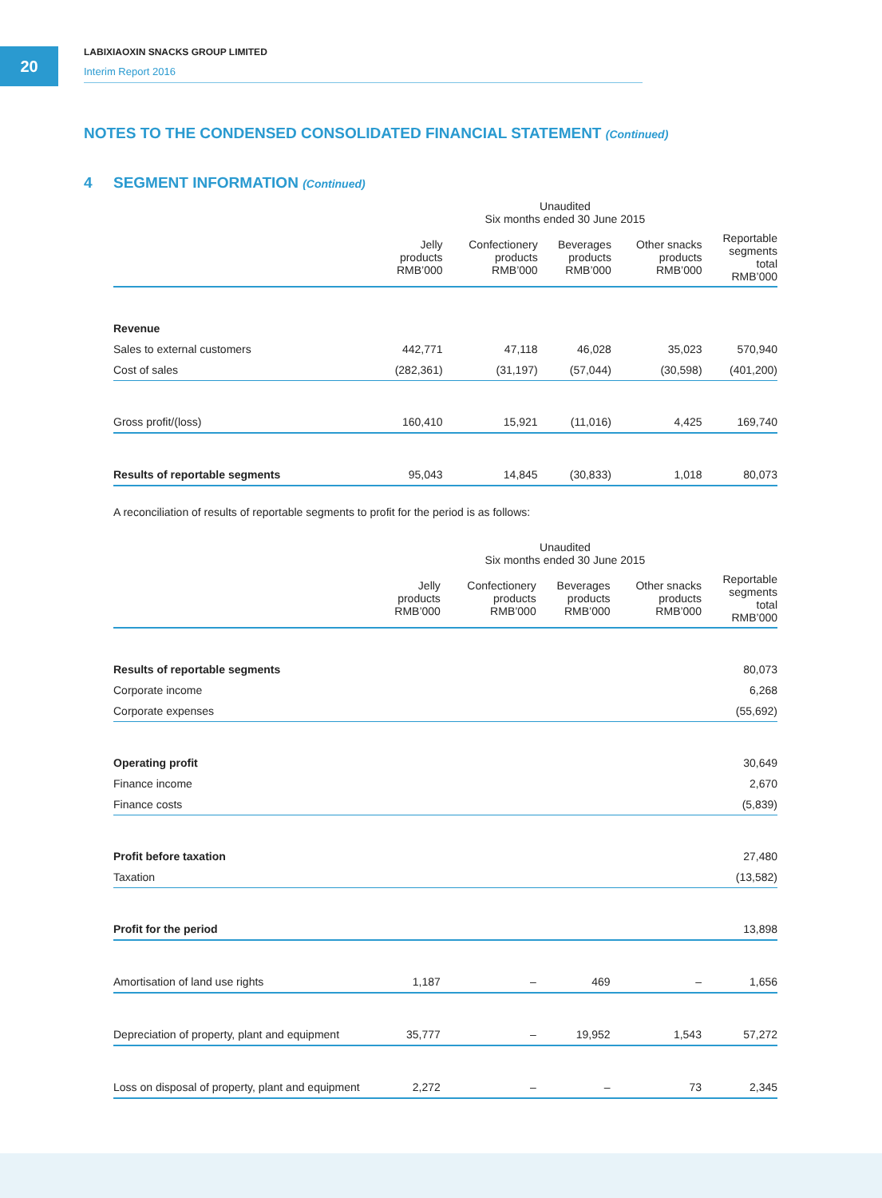20
LABIXIAOXIN SNACKS GROUP LIMITED
Interim Report 2016
NOTES TO THE CONDENSED CONSOLIDATED FINANCIAL STATEMENT (Continued)
4 SEGMENT INFORMATION (Continued)
| Unaudited Six months ended 30 June 2015 | | | | | |
| --- | --- | --- | --- | --- | --- |
| | Jelly products RMB’000 | Confectionery products RMB’000 | Beverages products RMB’000 | Other snacks products RMB’000 | Reportable segments total RMB’000 |
| Revenue | | | | | |
| Sales to external customers | 442,771 | 47,118 | 46,028 | 35,023 | 570,940 |
| Cost of sales | (282,361) | (31,197) | (57,044) | (30,598) | (401,200) |
| Gross profit/(loss) | 160,410 | 15,921 | (11,016) | 4,425 | 169,740 |
| Results of reportable segments | 95,043 | 14,845 | (30,833) | 1,018 | 80,073 |
A reconciliation of results of reportable segments to profit for the period is as follows:
| Unaudited Six months ended 30 June 2015 | | | | | |
| --- | --- | --- | --- | --- | --- |
| | Jelly products RMB’000 | Confectionery products RMB’000 | Beverages products RMB’000 | Other snacks products RMB’000 | Reportable segments total RMB’000 |
| Results of reportable segments | | | | | 80,073 |
| Corporate income | | | | | 6,268 |
| Corporate expenses | | | | | (55,692) |
| Operating profit | | | | | 30,649 |
| Finance income | | | | | 2,670 |
| Finance costs | | | | | (5,839) |
| Profit before taxation | | | | | 27,480 |
| Taxation | | | | | (13,582) |
| Profit for the period | | | | | 13,898 |
| Amortisation of land use rights | 1,187 | – | 469 | – | 1,656 |
| Depreciation of property, plant and equipment | 35,777 | – | 19,952 | 1,543 | 57,272 |
| Loss on disposal of property, plant and equipment | 2,272 | – | – | 73 | 2,345 |